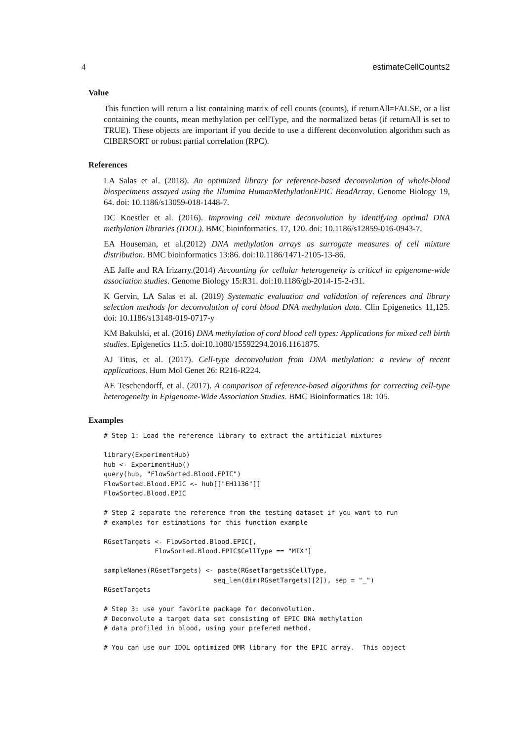4 estimateCellCounts2
Value
This function will return a list containing matrix of cell counts (counts), if returnAll=FALSE, or a list containing the counts, mean methylation per cellType, and the normalized betas (if returnAll is set to TRUE). These objects are important if you decide to use a different deconvolution algorithm such as CIBERSORT or robust partial correlation (RPC).
References
LA Salas et al. (2018). An optimized library for reference-based deconvolution of whole-blood biospecimens assayed using the Illumina HumanMethylationEPIC BeadArray. Genome Biology 19, 64. doi: 10.1186/s13059-018-1448-7.
DC Koestler et al. (2016). Improving cell mixture deconvolution by identifying optimal DNA methylation libraries (IDOL). BMC bioinformatics. 17, 120. doi: 10.1186/s12859-016-0943-7.
EA Houseman, et al.(2012) DNA methylation arrays as surrogate measures of cell mixture distribution. BMC bioinformatics 13:86. doi:10.1186/1471-2105-13-86.
AE Jaffe and RA Irizarry.(2014) Accounting for cellular heterogeneity is critical in epigenome-wide association studies. Genome Biology 15:R31. doi:10.1186/gb-2014-15-2-r31.
K Gervin, LA Salas et al. (2019) Systematic evaluation and validation of references and library selection methods for deconvolution of cord blood DNA methylation data. Clin Epigenetics 11,125. doi: 10.1186/s13148-019-0717-y
KM Bakulski, et al. (2016) DNA methylation of cord blood cell types: Applications for mixed cell birth studies. Epigenetics 11:5. doi:10.1080/15592294.2016.1161875.
AJ Titus, et al. (2017). Cell-type deconvolution from DNA methylation: a review of recent applications. Hum Mol Genet 26: R216-R224.
AE Teschendorff, et al. (2017). A comparison of reference-based algorithms for correcting cell-type heterogeneity in Epigenome-Wide Association Studies. BMC Bioinformatics 18: 105.
Examples
# Step 1: Load the reference library to extract the artificial mixtures

library(ExperimentHub)
hub <- ExperimentHub()
query(hub, "FlowSorted.Blood.EPIC")
FlowSorted.Blood.EPIC <- hub[["EH1136"]]
FlowSorted.Blood.EPIC

# Step 2 separate the reference from the testing dataset if you want to run
# examples for estimations for this function example

RGsetTargets <- FlowSorted.Blood.EPIC[,
             FlowSorted.Blood.EPIC$CellType == "MIX"]

sampleNames(RGsetTargets) <- paste(RGsetTargets$CellType,
                            seq_len(dim(RGsetTargets)[2]), sep = "_")
RGsetTargets

# Step 3: use your favorite package for deconvolution.
# Deconvolute a target data set consisting of EPIC DNA methylation
# data profiled in blood, using your prefered method.

# You can use our IDOL optimized DMR library for the EPIC array.  This object